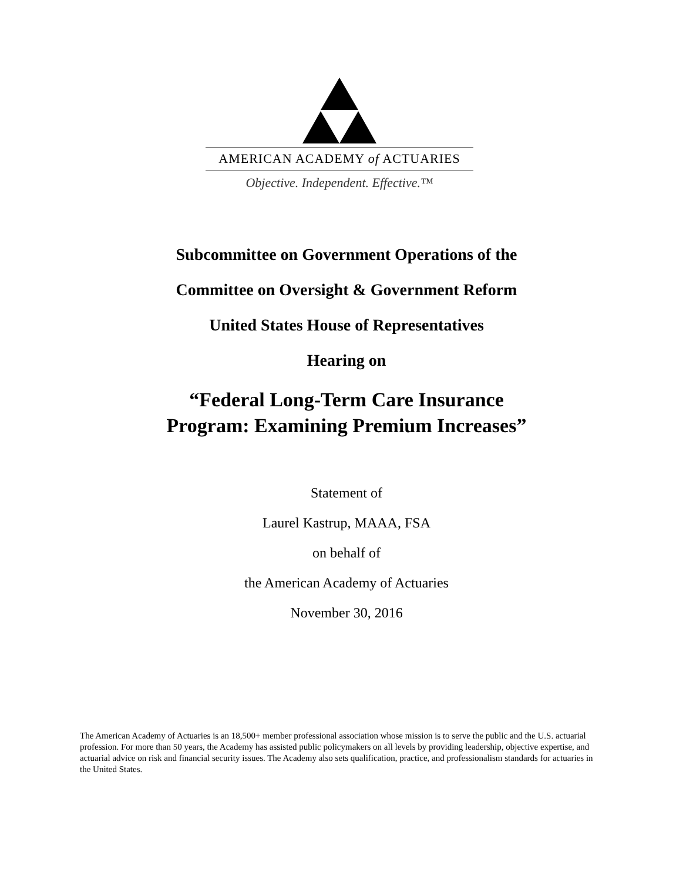AMERICAN ACADEMY of ACTUARIES
Objective. Independent. Effective.™
Subcommittee on Government Operations of the
Committee on Oversight & Government Reform
United States House of Representatives
Hearing on
“Federal Long-Term Care Insurance
Program: Examining Premium Increases”
Statement of
Laurel Kastrup, MAAA, FSA
on behalf of
the American Academy of Actuaries
November 30, 2016
The American Academy of Actuaries is an 18,500+ member professional association whose mission is to serve the public and the U.S. actuarial profession. For more than 50 years, the Academy has assisted public policymakers on all levels by providing leadership, objective expertise, and actuarial advice on risk and financial security issues. The Academy also sets qualification, practice, and professionalism standards for actuaries in the United States.